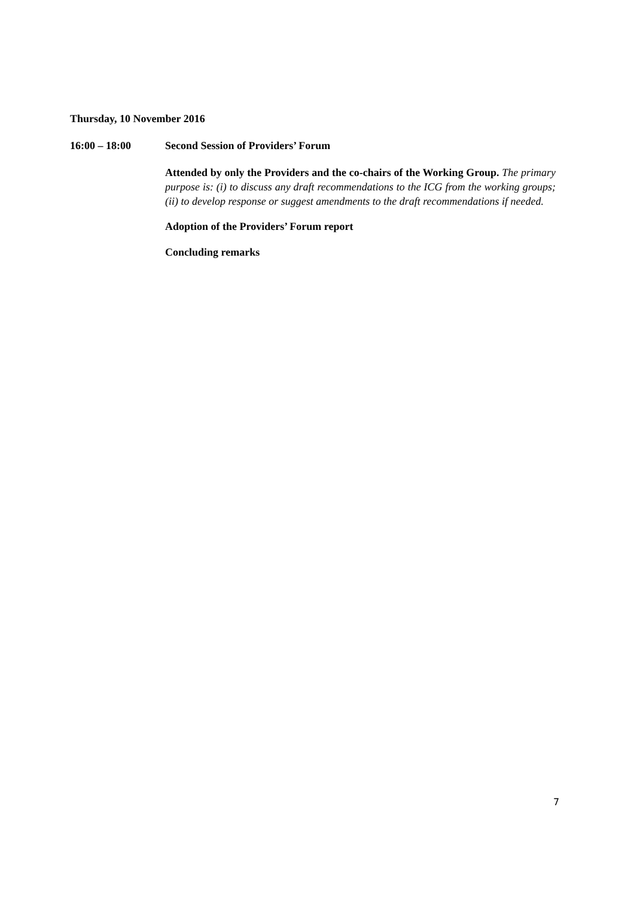Thursday, 10 November 2016
16:00 – 18:00 Second Session of Providers’ Forum
Attended by only the Providers and the co-chairs of the Working Group. The primary purpose is: (i) to discuss any draft recommendations to the ICG from the working groups; (ii) to develop response or suggest amendments to the draft recommendations if needed.
Adoption of the Providers’ Forum report
Concluding remarks
7